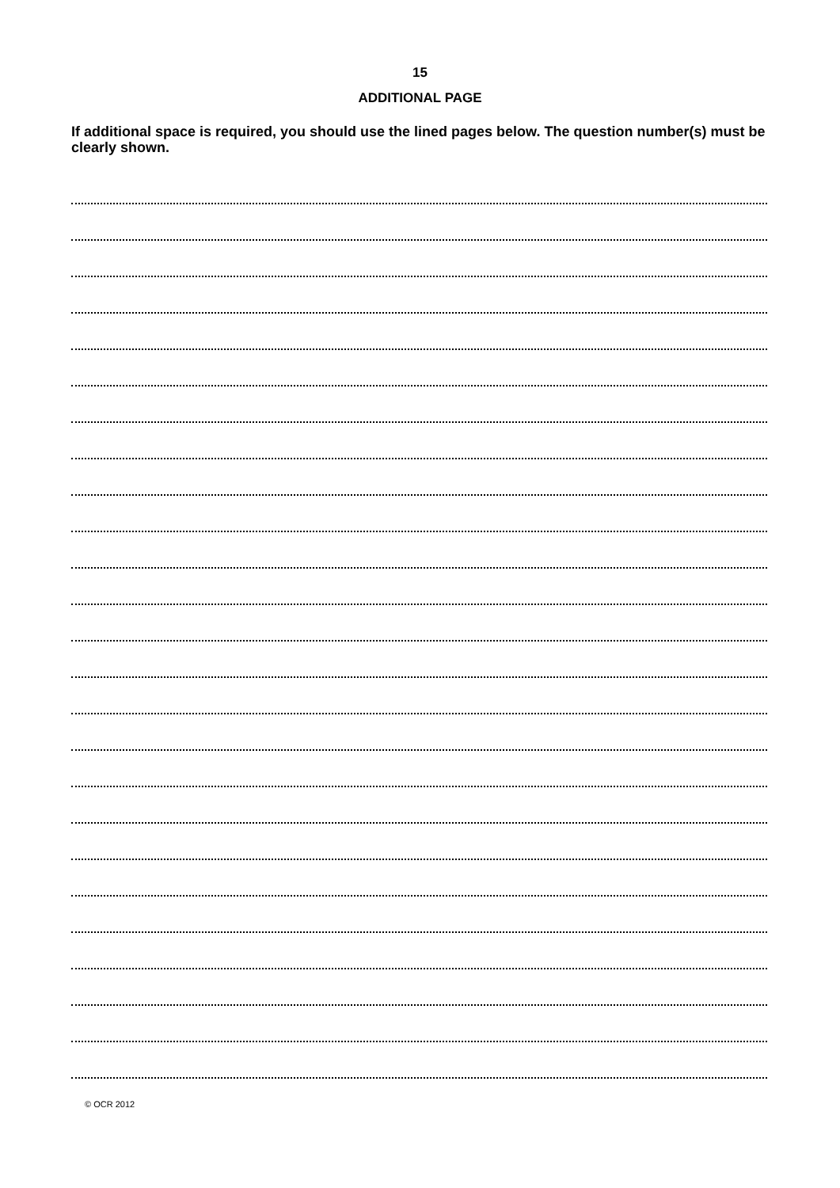15
ADDITIONAL PAGE
If additional space is required, you should use the lined pages below. The question number(s) must be clearly shown.
© OCR 2012